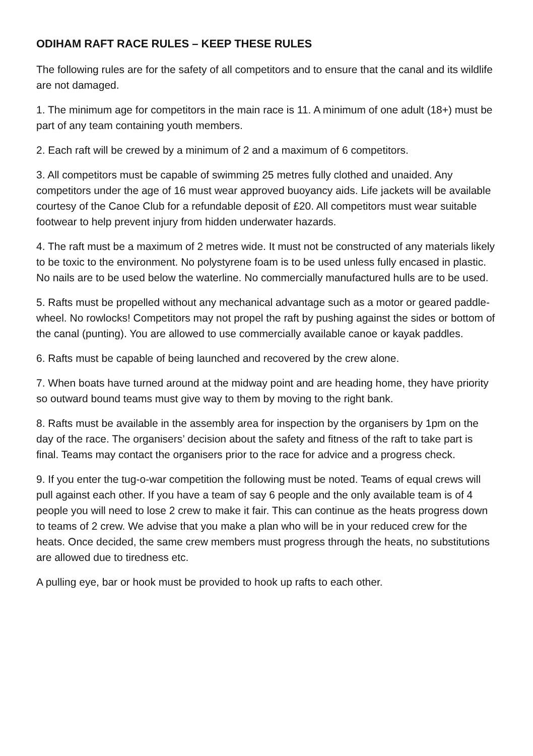ODIHAM RAFT RACE RULES – KEEP THESE RULES
The following rules are for the safety of all competitors and to ensure that the canal and its wildlife are not damaged.
1. The minimum age for competitors in the main race is 11. A minimum of one adult (18+) must be part of any team containing youth members.
2. Each raft will be crewed by a minimum of 2 and a maximum of 6 competitors.
3. All competitors must be capable of swimming 25 metres fully clothed and unaided. Any competitors under the age of 16 must wear approved buoyancy aids. Life jackets will be available courtesy of the Canoe Club for a refundable deposit of £20. All competitors must wear suitable footwear to help prevent injury from hidden underwater hazards.
4. The raft must be a maximum of 2 metres wide. It must not be constructed of any materials likely to be toxic to the environment. No polystyrene foam is to be used unless fully encased in plastic. No nails are to be used below the waterline. No commercially manufactured hulls are to be used.
5. Rafts must be propelled without any mechanical advantage such as a motor or geared paddle-wheel. No rowlocks! Competitors may not propel the raft by pushing against the sides or bottom of the canal (punting). You are allowed to use commercially available canoe or kayak paddles.
6. Rafts must be capable of being launched and recovered by the crew alone.
7. When boats have turned around at the midway point and are heading home, they have priority so outward bound teams must give way to them by moving to the right bank.
8. Rafts must be available in the assembly area for inspection by the organisers by 1pm on the day of the race. The organisers’ decision about the safety and fitness of the raft to take part is final. Teams may contact the organisers prior to the race for advice and a progress check.
9. If you enter the tug-o-war competition the following must be noted. Teams of equal crews will pull against each other. If you have a team of say 6 people and the only available team is of 4 people you will need to lose 2 crew to make it fair. This can continue as the heats progress down to teams of 2 crew. We advise that you make a plan who will be in your reduced crew for the heats. Once decided, the same crew members must progress through the heats, no substitutions are allowed due to tiredness etc.
A pulling eye, bar or hook must be provided to hook up rafts to each other.